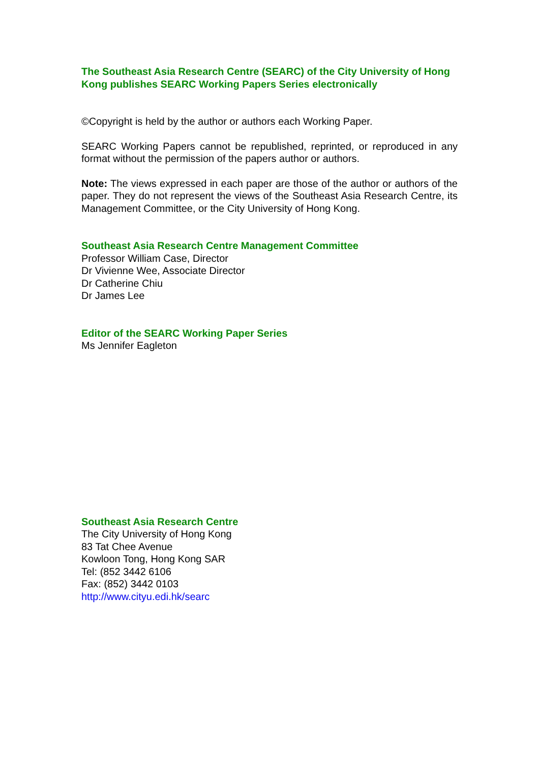The Southeast Asia Research Centre (SEARC) of the City University of Hong Kong publishes SEARC Working Papers Series electronically
©Copyright is held by the author or authors each Working Paper.
SEARC Working Papers cannot be republished, reprinted, or reproduced in any format without the permission of the papers author or authors.
Note: The views expressed in each paper are those of the author or authors of the paper. They do not represent the views of the Southeast Asia Research Centre, its Management Committee, or the City University of Hong Kong.
Southeast Asia Research Centre Management Committee
Professor William Case, Director
Dr Vivienne Wee, Associate Director
Dr Catherine Chiu
Dr James Lee
Editor of the SEARC Working Paper Series
Ms Jennifer Eagleton
Southeast Asia Research Centre
The City University of Hong Kong
83 Tat Chee Avenue
Kowloon Tong, Hong Kong SAR
Tel: (852 3442 6106
Fax: (852) 3442 0103
http://www.cityu.edi.hk/searc